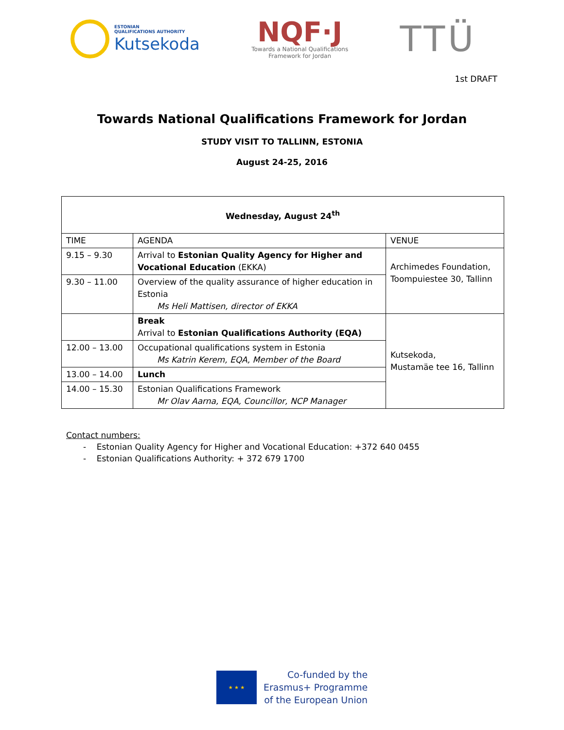ESTONIAN
QUALIFICATIONS AUTHORITY
Kutsekoda
NQF·J
Towards a National Qualifications
Framework for Jordan
TTÜ
1st DRAFT
Towards National Qualifications Framework for Jordan
STUDY VISIT TO TALLINN, ESTONIA
August 24-25, 2016
| Wednesday, August 24<sup>th</sup> | | |
| --- | --- | --- |
| TIME | AGENDA | VENUE |
| 9.15 – 9.30 | Arrival to Estonian Quality Agency for Higher and Vocational Education (EKKA) | Archimedes Foundation, Toompuiestee 30, Tallinn |
| 9.30 – 11.00 | Overview of the quality assurance of higher education in Estonia Ms Heli Mattisen, director of EKKA | |
| | Break Arrival to Estonian Qualifications Authority (EQA) | Kutsekoda, Mustamäe tee 16, Tallinn |
| 12.00 – 13.00 | Occupational qualifications system in Estonia Ms Katrin Kerem, EQA, Member of the Board | |
| 13.00 – 14.00 | Lunch | |
| 14.00 – 15.30 | Estonian Qualifications Framework Mr Olav Aarna, EQA, Councillor, NCP Manager | |
Contact numbers:
- Estonian Quality Agency for Higher and Vocational Education: +372 640 0455
- Estonian Qualifications Authority: + 372 679 1700
★ ★ ★
Co-funded by the
Erasmus+ Programme
of the European Union